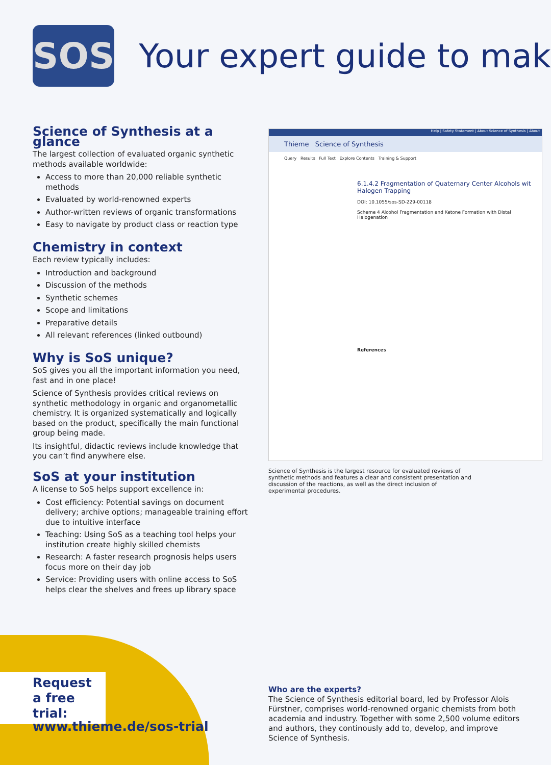SOS
Your expert guide to mak
Science of Synthesis at a glance
The largest collection of evaluated organic synthetic methods available worldwide:
Access to more than 20,000 reliable synthetic methods
Evaluated by world-renowned experts
Author-written reviews of organic transformations
Easy to navigate by product class or reaction type
Chemistry in context
Each review typically includes:
Introduction and background
Discussion of the methods
Synthetic schemes
Scope and limitations
Preparative details
All relevant references (linked outbound)
Why is SoS unique?
SoS gives you all the important information you need, fast and in one place!
Science of Synthesis provides critical reviews on synthetic methodology in organic and organometallic chemistry. It is organized systematically and logically based on the product, specifically the main functional group being made.
Its insightful, didactic reviews include knowledge that you can’t find anywhere else.
SoS at your institution
A license to SoS helps support excellence in:
Cost efficiency: Potential savings on document delivery; archive options; manageable training effort due to intuitive interface
Teaching: Using SoS as a teaching tool helps your institution create highly skilled chemists
Research: A faster research prognosis helps users focus more on their day job
Service: Providing users with online access to SoS helps clear the shelves and frees up library space
Help | Safety Statement | About Science of Synthesis | About
Thieme Science of Synthesis
Query Results Full Text Explore Contents Training & Support
6.1.4.2 Fragmentation of Quaternary Center Alcohols wit Halogen Trapping
DOI: 10.1055/sos-SD-229-00118
Scheme 4 Alcohol Fragmentation and Ketone Formation with Distal Halogenation
References
Science of Synthesis is the largest resource for evaluated reviews of synthetic methods and features a clear and consistent presentation and discussion of the reactions, as well as the direct inclusion of experimental procedures.
Request
a free trial:
www.thieme.de/sos-trial
Who are the experts?
The Science of Synthesis editorial board, led by Professor Alois Fürstner, comprises world-renowned organic chemists from both academia and industry. Together with some 2,500 volume editors and authors, they continously add to, develop, and improve Science of Synthesis.